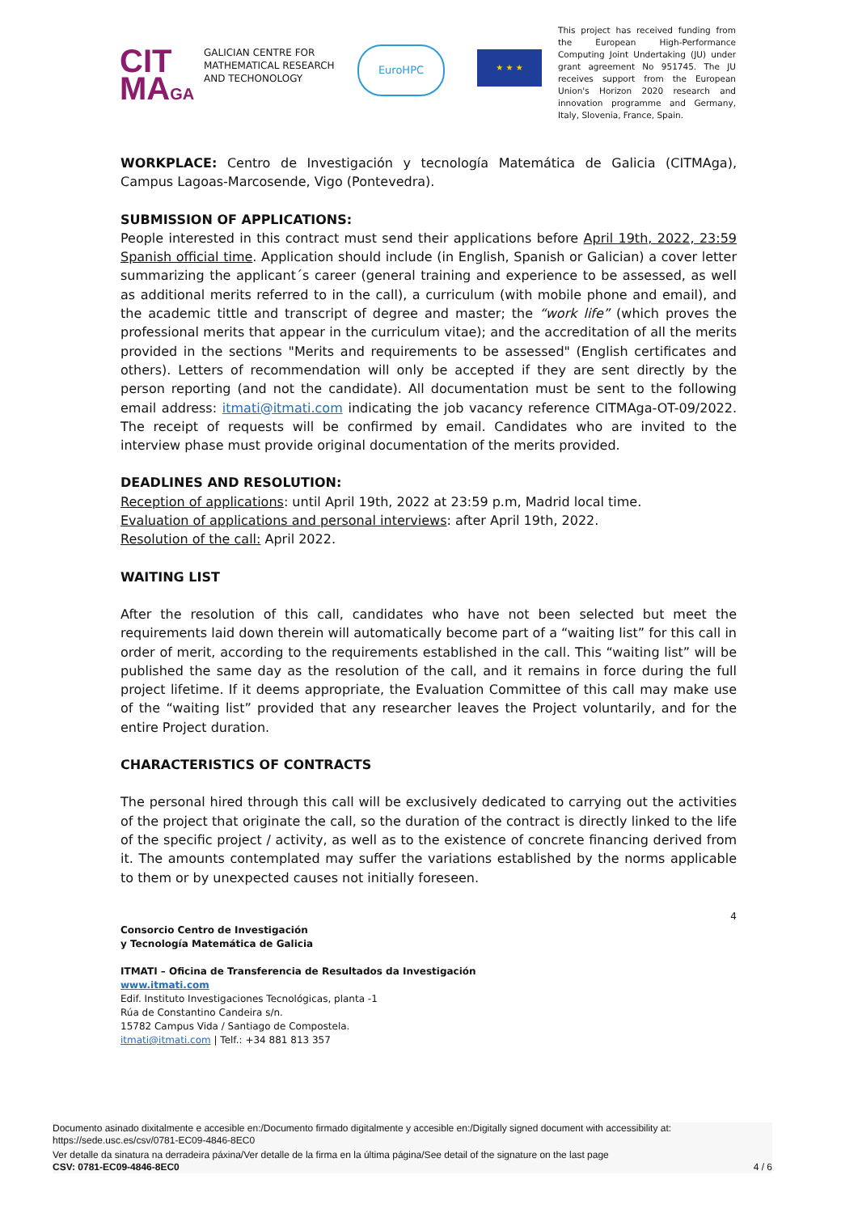CIT
MAGA
GALICIAN CENTRE FOR MATHEMATICAL RESEARCH AND TECHONOLOGY
EuroHPC
★ ★ ★
This project has received funding from the European High-Performance Computing Joint Undertaking (JU) under grant agreement No 951745. The JU receives support from the European Union's Horizon 2020 research and innovation programme and Germany, Italy, Slovenia, France, Spain.
WORKPLACE: Centro de Investigación y tecnología Matemática de Galicia (CITMAga), Campus Lagoas-Marcosende, Vigo (Pontevedra).
SUBMISSION OF APPLICATIONS:
People interested in this contract must send their applications before April 19th, 2022, 23:59 Spanish official time. Application should include (in English, Spanish or Galician) a cover letter summarizing the applicant´s career (general training and experience to be assessed, as well as additional merits referred to in the call), a curriculum (with mobile phone and email), and the academic tittle and transcript of degree and master; the “work life” (which proves the professional merits that appear in the curriculum vitae); and the accreditation of all the merits provided in the sections "Merits and requirements to be assessed" (English certificates and others). Letters of recommendation will only be accepted if they are sent directly by the person reporting (and not the candidate). All documentation must be sent to the following email address: itmati@itmati.com indicating the job vacancy reference CITMAga-OT-09/2022. The receipt of requests will be confirmed by email. Candidates who are invited to the interview phase must provide original documentation of the merits provided.
DEADLINES AND RESOLUTION:
Reception of applications: until April 19th, 2022 at 23:59 p.m, Madrid local time.
Evaluation of applications and personal interviews: after April 19th, 2022.
Resolution of the call: April 2022.
WAITING LIST
After the resolution of this call, candidates who have not been selected but meet the requirements laid down therein will automatically become part of a “waiting list” for this call in order of merit, according to the requirements established in the call. This “waiting list” will be published the same day as the resolution of the call, and it remains in force during the full project lifetime. If it deems appropriate, the Evaluation Committee of this call may make use of the “waiting list” provided that any researcher leaves the Project voluntarily, and for the entire Project duration.
CHARACTERISTICS OF CONTRACTS
The personal hired through this call will be exclusively dedicated to carrying out the activities of the project that originate the call, so the duration of the contract is directly linked to the life of the specific project / activity, as well as to the existence of concrete financing derived from it. The amounts contemplated may suffer the variations established by the norms applicable to them or by unexpected causes not initially foreseen.
4
Consorcio Centro de Investigación
y Tecnología Matemática de Galicia
ITMATI – Oficina de Transferencia de Resultados da Investigación
www.itmati.com
Edif. Instituto Investigaciones Tecnológicas, planta -1
Rúa de Constantino Candeira s/n.
15782 Campus Vida / Santiago de Compostela.
itmati@itmati.com | Telf.: +34 881 813 357
Documento asinado dixitalmente e accesible en:/Documento firmado digitalmente y accesible en:/Digitally signed document with accessibility at:
https://sede.usc.es/csv/0781-EC09-4846-8EC0
Ver detalle da sinatura na derradeira páxina/Ver detalle de la firma en la última página/See detail of the signature on the last page
CSV: 0781-EC09-4846-8EC0 4 / 6